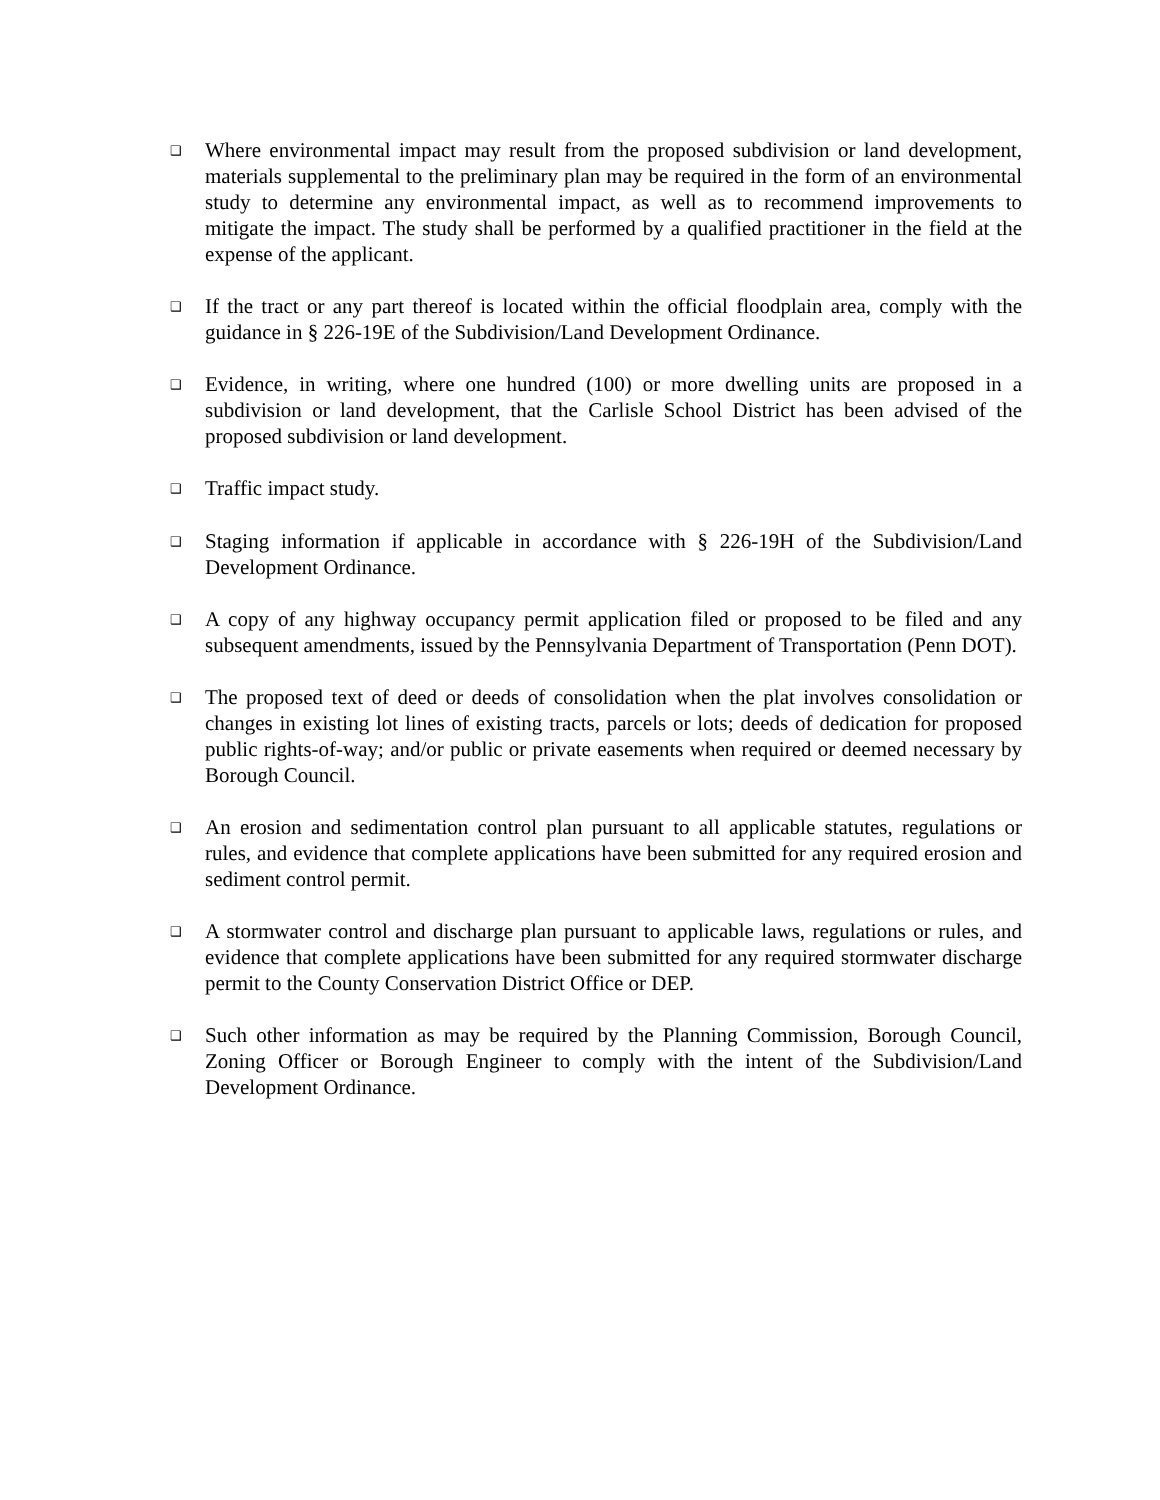❑
Where environmental impact may result from the proposed subdivision or land development, materials supplemental to the preliminary plan may be required in the form of an environmental study to determine any environmental impact, as well as to recommend improvements to mitigate the impact. The study shall be performed by a qualified practitioner in the field at the expense of the applicant.
❑
If the tract or any part thereof is located within the official floodplain area, comply with the guidance in § 226-19E of the Subdivision/Land Development Ordinance.
❑
Evidence, in writing, where one hundred (100) or more dwelling units are proposed in a subdivision or land development, that the Carlisle School District has been advised of the proposed subdivision or land development.
❑
Traffic impact study.
❑
Staging information if applicable in accordance with § 226-19H of the Subdivision/Land Development Ordinance.
❑
A copy of any highway occupancy permit application filed or proposed to be filed and any subsequent amendments, issued by the Pennsylvania Department of Transportation (Penn DOT).
❑
The proposed text of deed or deeds of consolidation when the plat involves consolidation or changes in existing lot lines of existing tracts, parcels or lots; deeds of dedication for proposed public rights-of-way; and/or public or private easements when required or deemed necessary by Borough Council.
❑
An erosion and sedimentation control plan pursuant to all applicable statutes, regulations or rules, and evidence that complete applications have been submitted for any required erosion and sediment control permit.
❑
A stormwater control and discharge plan pursuant to applicable laws, regulations or rules, and evidence that complete applications have been submitted for any required stormwater discharge permit to the County Conservation District Office or DEP.
❑
Such other information as may be required by the Planning Commission, Borough Council, Zoning Officer or Borough Engineer to comply with the intent of the Subdivision/Land Development Ordinance.